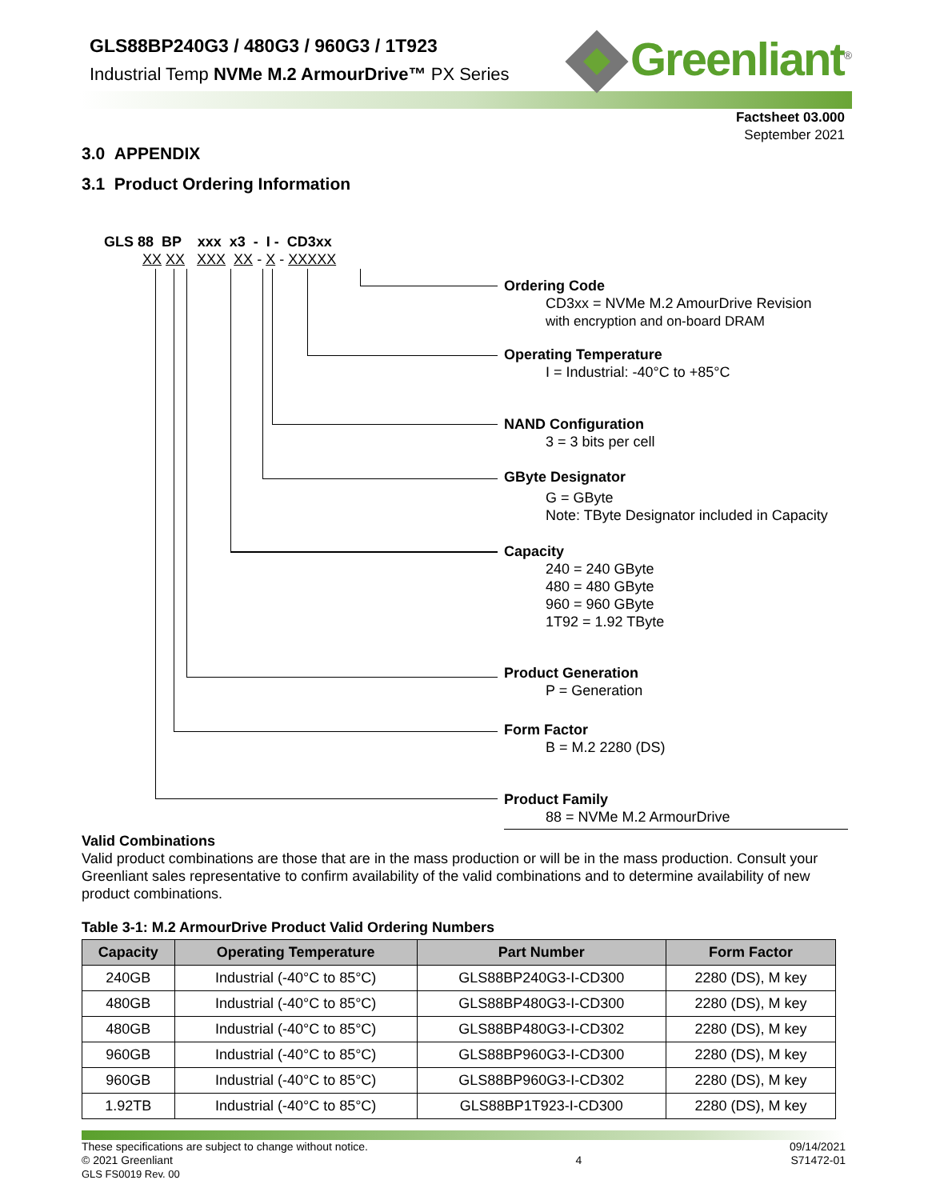GLS88BP240G3 / 480G3 / 960G3 / 1T923
Industrial Temp NVMe M.2 ArmourDrive™ PX Series
Greenliant<sup>®</sup>
Factsheet 03.000
September 2021
3.0 APPENDIX
3.1 Product Ordering Information
GLS 88 BP xxx x3 - I - CD3xx
XX XX XXX XX - X - XXXXX
Ordering Code
CD3xx = NVMe M.2 AmourDrive Revision
with encryption and on-board DRAM
Operating Temperature
I = Industrial: -40°C to +85°C
NAND Configuration
3 = 3 bits per cell
GByte Designator
G = GByte
Note: TByte Designator included in Capacity
Capacity
240 = 240 GByte
480 = 480 GByte
960 = 960 GByte
1T92 = 1.92 TByte
Product Generation
P = Generation
Form Factor
B = M.2 2280 (DS)
Product Family
88 = NVMe M.2 ArmourDrive
Valid Combinations
Valid product combinations are those that are in the mass production or will be in the mass production. Consult your Greenliant sales representative to confirm availability of the valid combinations and to determine availability of new product combinations.
Table 3-1: M.2 ArmourDrive Product Valid Ordering Numbers
| Capacity | Operating Temperature | Part Number | Form Factor |
| --- | --- | --- | --- |
| 240GB | Industrial (-40°C to 85°C) | GLS88BP240G3-I-CD300 | 2280 (DS), M key |
| 480GB | Industrial (-40°C to 85°C) | GLS88BP480G3-I-CD300 | 2280 (DS), M key |
| 480GB | Industrial (-40°C to 85°C) | GLS88BP480G3-I-CD302 | 2280 (DS), M key |
| 960GB | Industrial (-40°C to 85°C) | GLS88BP960G3-I-CD300 | 2280 (DS), M key |
| 960GB | Industrial (-40°C to 85°C) | GLS88BP960G3-I-CD302 | 2280 (DS), M key |
| 1.92TB | Industrial (-40°C to 85°C) | GLS88BP1T923-I-CD300 | 2280 (DS), M key |
These specifications are subject to change without notice.
© 2021 Greenliant
GLS FS0019 Rev. 00
4
09/14/2021
S71472-01